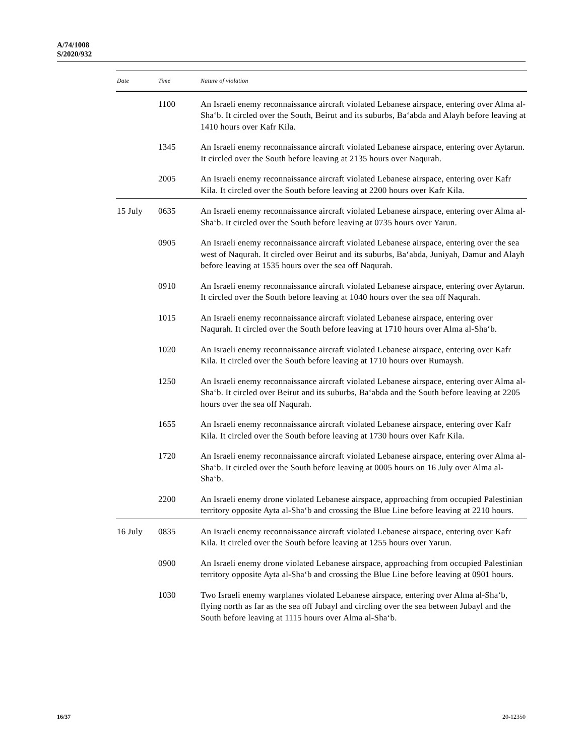A/74/1008
S/2020/932
| Date | Time | Nature of violation |
| --- | --- | --- |
| | 1100 | An Israeli enemy reconnaissance aircraft violated Lebanese airspace, entering over Alma al-Sha‘b. It circled over the South, Beirut and its suburbs, Ba‘abda and Alayh before leaving at 1410 hours over Kafr Kila. |
| | 1345 | An Israeli enemy reconnaissance aircraft violated Lebanese airspace, entering over Aytarun. It circled over the South before leaving at 2135 hours over Naqurah. |
| | 2005 | An Israeli enemy reconnaissance aircraft violated Lebanese airspace, entering over Kafr Kila. It circled over the South before leaving at 2200 hours over Kafr Kila. |
| 15 July | 0635 | An Israeli enemy reconnaissance aircraft violated Lebanese airspace, entering over Alma al-Sha‘b. It circled over the South before leaving at 0735 hours over Yarun. |
| | 0905 | An Israeli enemy reconnaissance aircraft violated Lebanese airspace, entering over the sea west of Naqurah. It circled over Beirut and its suburbs, Ba‘abda, Juniyah, Damur and Alayh before leaving at 1535 hours over the sea off Naqurah. |
| | 0910 | An Israeli enemy reconnaissance aircraft violated Lebanese airspace, entering over Aytarun. It circled over the South before leaving at 1040 hours over the sea off Naqurah. |
| | 1015 | An Israeli enemy reconnaissance aircraft violated Lebanese airspace, entering over Naqurah. It circled over the South before leaving at 1710 hours over Alma al-Sha‘b. |
| | 1020 | An Israeli enemy reconnaissance aircraft violated Lebanese airspace, entering over Kafr Kila. It circled over the South before leaving at 1710 hours over Rumaysh. |
| | 1250 | An Israeli enemy reconnaissance aircraft violated Lebanese airspace, entering over Alma al-Sha‘b. It circled over Beirut and its suburbs, Ba‘abda and the South before leaving at 2205 hours over the sea off Naqurah. |
| | 1655 | An Israeli enemy reconnaissance aircraft violated Lebanese airspace, entering over Kafr Kila. It circled over the South before leaving at 1730 hours over Kafr Kila. |
| | 1720 | An Israeli enemy reconnaissance aircraft violated Lebanese airspace, entering over Alma al-Sha‘b. It circled over the South before leaving at 0005 hours on 16 July over Alma al-Sha‘b. |
| | 2200 | An Israeli enemy drone violated Lebanese airspace, approaching from occupied Palestinian territory opposite Ayta al-Sha‘b and crossing the Blue Line before leaving at 2210 hours. |
| 16 July | 0835 | An Israeli enemy reconnaissance aircraft violated Lebanese airspace, entering over Kafr Kila. It circled over the South before leaving at 1255 hours over Yarun. |
| | 0900 | An Israeli enemy drone violated Lebanese airspace, approaching from occupied Palestinian territory opposite Ayta al-Sha‘b and crossing the Blue Line before leaving at 0901 hours. |
| | 1030 | Two Israeli enemy warplanes violated Lebanese airspace, entering over Alma al-Sha‘b, flying north as far as the sea off Jubayl and circling over the sea between Jubayl and the South before leaving at 1115 hours over Alma al-Sha‘b. |
16/37 20-12350